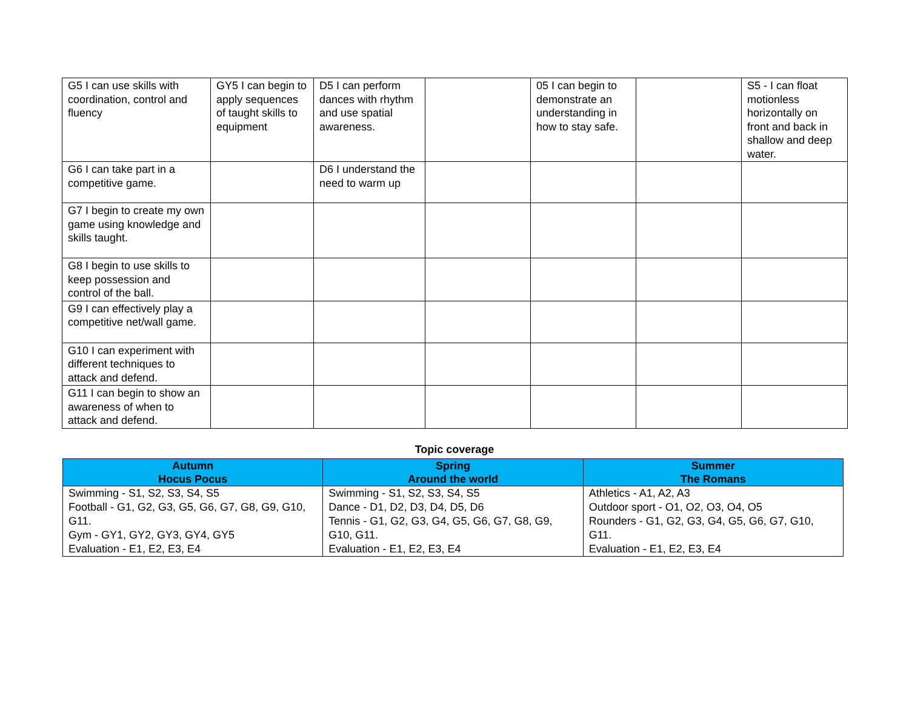| G5 I can use skills with coordination, control and fluency | GY5 I can begin to apply sequences of taught skills to equipment | D5 I can perform dances with rhythm and use spatial awareness. | | 05 I can begin to demonstrate an understanding in how to stay safe. | | S5 - I can float motionless horizontally on front and back in shallow and deep water. |
| G6 I can take part in a competitive game. | | D6 I understand the need to warm up | | | | |
| G7 I begin to create my own game using knowledge and skills taught. | | | | | | |
| G8 I begin to use skills to keep possession and control of the ball. | | | | | | |
| G9 I can effectively play a competitive net/wall game. | | | | | | |
| G10 I can experiment with different techniques to attack and defend. | | | | | | |
| G11 I can begin to show an awareness of when to attack and defend. | | | | | | |
Topic coverage
| Autumn Hocus Pocus | Spring Around the world | Summer The Romans |
| --- | --- | --- |
| Swimming - S1, S2, S3, S4, S5 Football - G1, G2, G3, G5, G6, G7, G8, G9, G10, G11. Gym - GY1, GY2, GY3, GY4, GY5 Evaluation - E1, E2, E3, E4 | Swimming - S1, S2, S3, S4, S5 Dance - D1, D2, D3, D4, D5, D6 Tennis - G1, G2, G3, G4, G5, G6, G7, G8, G9, G10, G11. Evaluation - E1, E2, E3, E4 | Athletics - A1, A2, A3 Outdoor sport - O1, O2, O3, O4, O5 Rounders - G1, G2, G3, G4, G5, G6, G7, G10, G11. Evaluation - E1, E2, E3, E4 |